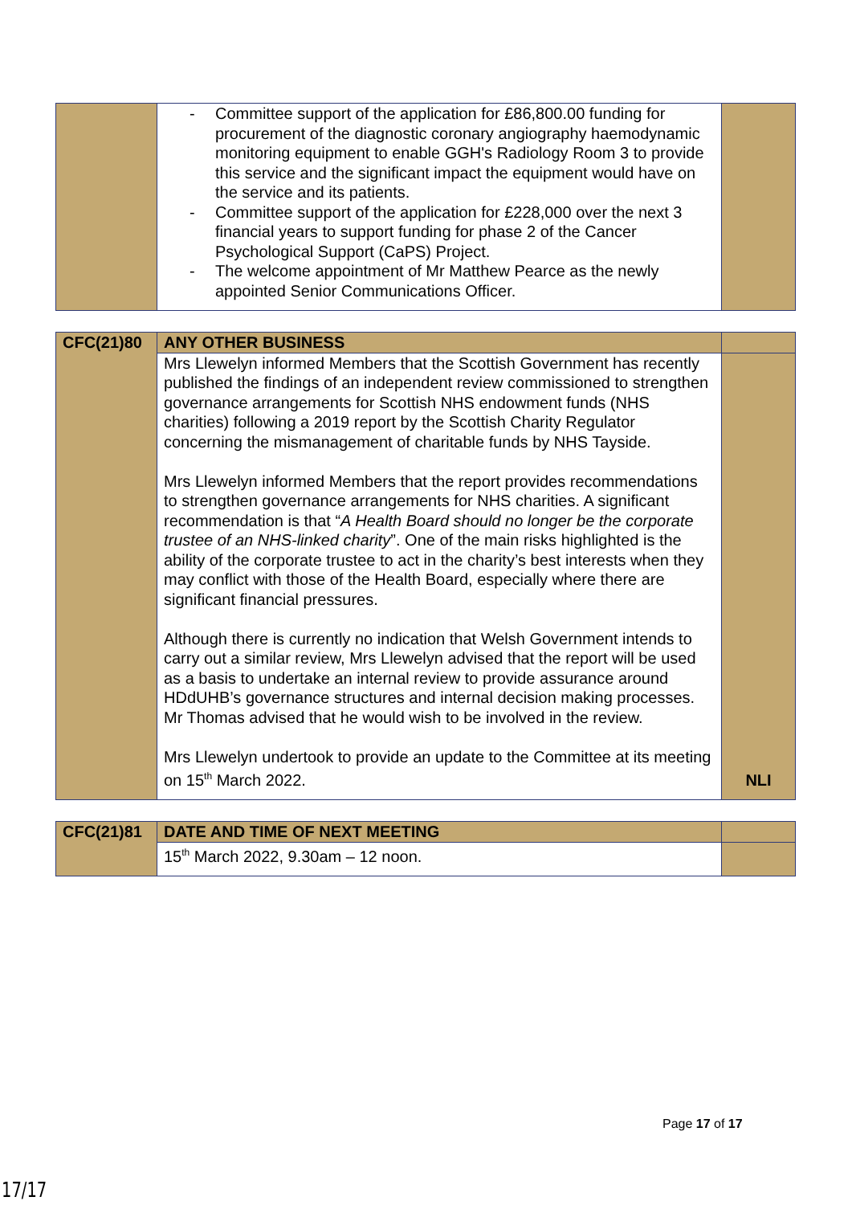| | - Committee support of the application for £86,800.00 funding for procurement of the diagnostic coronary angiography haemodynamic monitoring equipment to enable GGH's Radiology Room 3 to provide this service and the significant impact the equipment would have on the service and its patients. - Committee support of the application for £228,000 over the next 3 financial years to support funding for phase 2 of the Cancer Psychological Support (CaPS) Project. - The welcome appointment of Mr Matthew Pearce as the newly appointed Senior Communications Officer. | |
| CFC(21)80 | ANY OTHER BUSINESS | |
| | Mrs Llewelyn informed Members that the Scottish Government has recently published the findings of an independent review commissioned to strengthen governance arrangements for Scottish NHS endowment funds (NHS charities) following a 2019 report by the Scottish Charity Regulator concerning the mismanagement of charitable funds by NHS Tayside. Mrs Llewelyn informed Members that the report provides recommendations to strengthen governance arrangements for NHS charities. A significant recommendation is that “ A Health Board should no longer be the corporate trustee of an NHS-linked charity ”. One of the main risks highlighted is the ability of the corporate trustee to act in the charity’s best interests when they may conflict with those of the Health Board, especially where there are significant financial pressures. Although there is currently no indication that Welsh Government intends to carry out a similar review, Mrs Llewelyn advised that the report will be used as a basis to undertake an internal review to provide assurance around HDdUHB’s governance structures and internal decision making processes. Mr Thomas advised that he would wish to be involved in the review. Mrs Llewelyn undertook to provide an update to the Committee at its meeting on 15<sup>th</sup> March 2022. | NLI |
| CFC(21)81 | DATE AND TIME OF NEXT MEETING | |
| | 15<sup>th</sup> March 2022, 9.30am – 12 noon. | |
Page 17 of 17
17/17